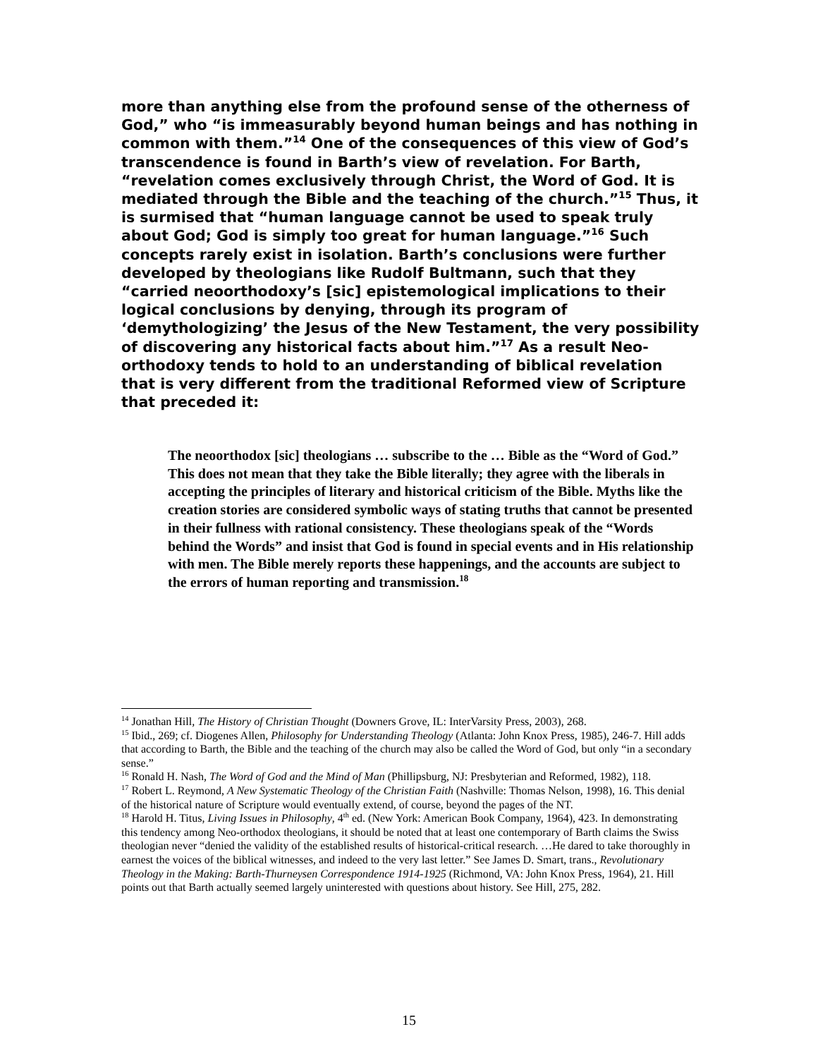more than anything else from the profound sense of the otherness of God,” who “is immeasurably beyond human beings and has nothing in common with them.”<sup>14</sup> One of the consequences of this view of God’s transcendence is found in Barth’s view of revelation. For Barth, “revelation comes exclusively through Christ, the Word of God. It is mediated through the Bible and the teaching of the church.”<sup>15</sup> Thus, it is surmised that “human language cannot be used to speak truly about God; God is simply too great for human language.”<sup>16</sup> Such concepts rarely exist in isolation. Barth’s conclusions were further developed by theologians like Rudolf Bultmann, such that they “carried neoorthodoxy’s [sic] epistemological implications to their logical conclusions by denying, through its program of ‘demythologizing’ the Jesus of the New Testament, the very possibility of discovering any historical facts about him.”<sup>17</sup> As a result Neo-orthodoxy tends to hold to an understanding of biblical revelation that is very different from the traditional Reformed view of Scripture that preceded it:
The neoorthodox [sic] theologians … subscribe to the … Bible as the “Word of God.” This does not mean that they take the Bible literally; they agree with the liberals in accepting the principles of literary and historical criticism of the Bible. Myths like the creation stories are considered symbolic ways of stating truths that cannot be presented in their fullness with rational consistency. These theologians speak of the “Words behind the Words” and insist that God is found in special events and in His relationship with men. The Bible merely reports these happenings, and the accounts are subject to the errors of human reporting and transmission.<sup>18</sup>
<sup>14</sup> Jonathan Hill, The History of Christian Thought (Downers Grove, IL: InterVarsity Press, 2003), 268.
<sup>15</sup> Ibid., 269; cf. Diogenes Allen, Philosophy for Understanding Theology (Atlanta: John Knox Press, 1985), 246-7. Hill adds that according to Barth, the Bible and the teaching of the church may also be called the Word of God, but only “in a secondary sense.”
<sup>16</sup> Ronald H. Nash, The Word of God and the Mind of Man (Phillipsburg, NJ: Presbyterian and Reformed, 1982), 118.
<sup>17</sup> Robert L. Reymond, A New Systematic Theology of the Christian Faith (Nashville: Thomas Nelson, 1998), 16. This denial of the historical nature of Scripture would eventually extend, of course, beyond the pages of the NT.
<sup>18</sup> Harold H. Titus, Living Issues in Philosophy, 4<sup>th</sup> ed. (New York: American Book Company, 1964), 423. In demonstrating this tendency among Neo-orthodox theologians, it should be noted that at least one contemporary of Barth claims the Swiss theologian never “denied the validity of the established results of historical-critical research. …He dared to take thoroughly in earnest the voices of the biblical witnesses, and indeed to the very last letter.” See James D. Smart, trans., Revolutionary Theology in the Making: Barth-Thurneysen Correspondence 1914-1925 (Richmond, VA: John Knox Press, 1964), 21. Hill points out that Barth actually seemed largely uninterested with questions about history. See Hill, 275, 282.
15